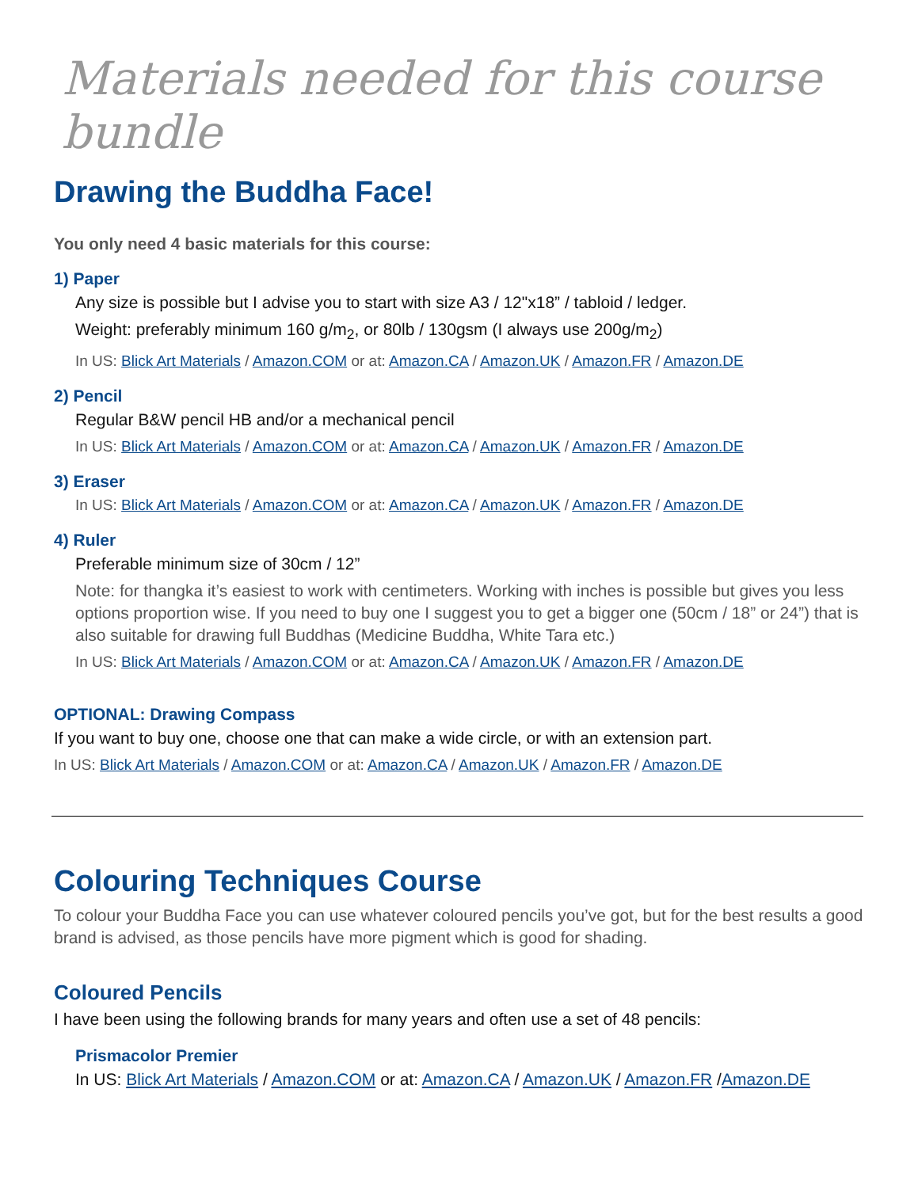Materials needed for this course bundle
Drawing the Buddha Face!
You only need 4 basic materials for this course:
1) Paper
Any size is possible but I advise you to start with size A3 / 12"x18” / tabloid / ledger.
Weight: preferably minimum 160 g/m<sub>2</sub>, or 80lb / 130gsm (I always use 200g/m<sub>2</sub>)
In US: Blick Art Materials / Amazon.COM or at: Amazon.CA / Amazon.UK / Amazon.FR / Amazon.DE
2) Pencil
Regular B&W pencil HB and/or a mechanical pencil
In US: Blick Art Materials / Amazon.COM or at: Amazon.CA / Amazon.UK / Amazon.FR / Amazon.DE
3) Eraser
In US: Blick Art Materials / Amazon.COM or at: Amazon.CA / Amazon.UK / Amazon.FR / Amazon.DE
4) Ruler
Preferable minimum size of 30cm / 12”
Note: for thangka it’s easiest to work with centimeters. Working with inches is possible but gives you less options proportion wise. If you need to buy one I suggest you to get a bigger one (50cm / 18” or 24”) that is also suitable for drawing full Buddhas (Medicine Buddha, White Tara etc.)
In US: Blick Art Materials / Amazon.COM or at: Amazon.CA / Amazon.UK / Amazon.FR / Amazon.DE
OPTIONAL: Drawing Compass
If you want to buy one, choose one that can make a wide circle, or with an extension part.
In US: Blick Art Materials / Amazon.COM or at: Amazon.CA / Amazon.UK / Amazon.FR / Amazon.DE
Colouring Techniques Course
To colour your Buddha Face you can use whatever coloured pencils you’ve got, but for the best results a good brand is advised, as those pencils have more pigment which is good for shading.
Coloured Pencils
I have been using the following brands for many years and often use a set of 48 pencils:
Prismacolor Premier
In US: Blick Art Materials / Amazon.COM or at: Amazon.CA / Amazon.UK / Amazon.FR /Amazon.DE